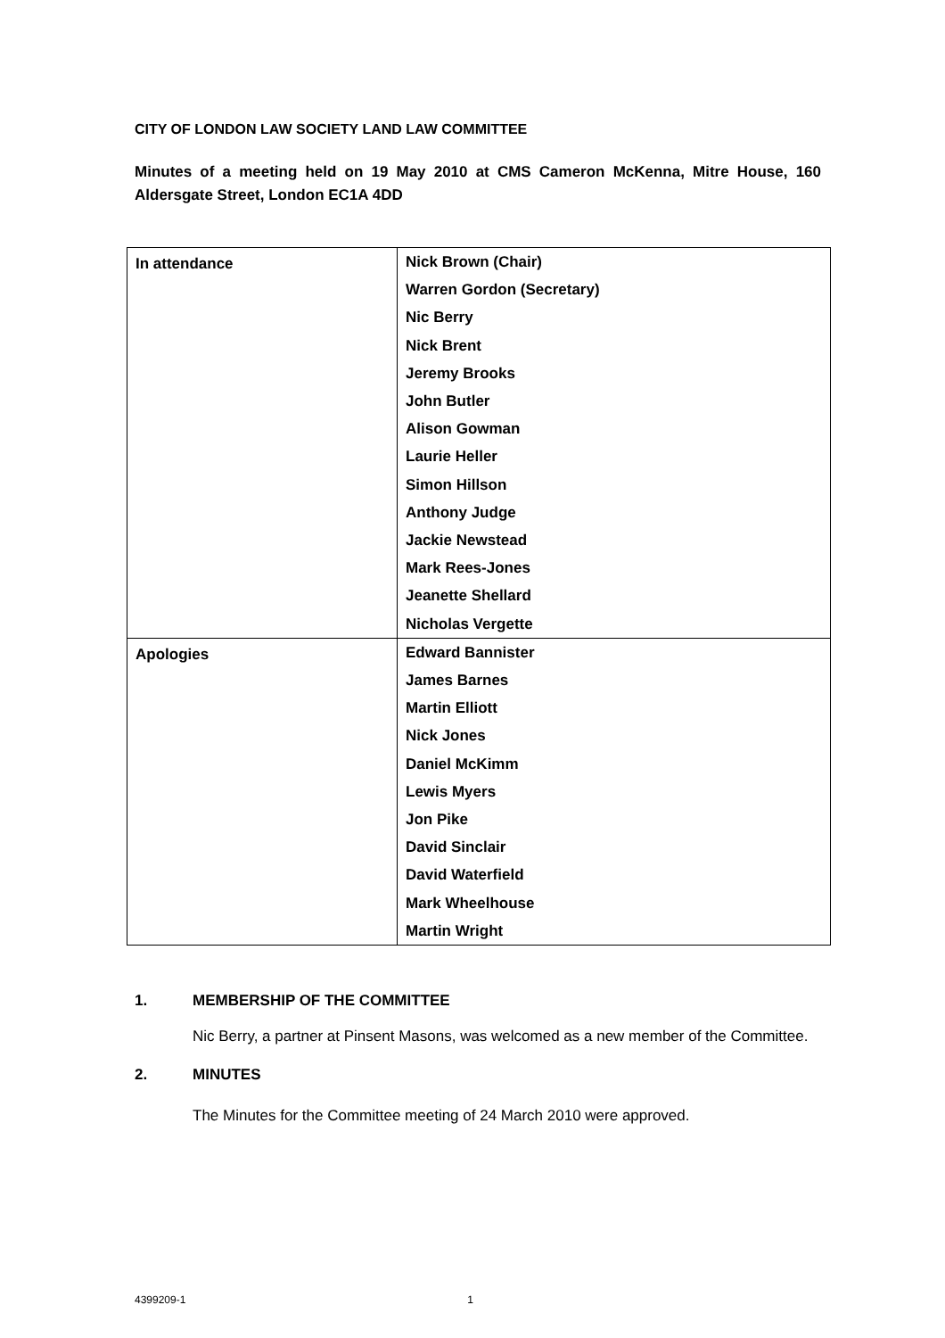CITY OF LONDON LAW SOCIETY LAND LAW COMMITTEE
Minutes of a meeting held on 19 May 2010 at CMS Cameron McKenna, Mitre House, 160 Aldersgate Street, London EC1A 4DD
| In attendance | Nick Brown (Chair) Warren Gordon (Secretary) Nic Berry Nick Brent Jeremy Brooks John Butler Alison Gowman Laurie Heller Simon Hillson Anthony Judge Jackie Newstead Mark Rees-Jones Jeanette Shellard Nicholas Vergette |
| Apologies | Edward Bannister James Barnes Martin Elliott Nick Jones Daniel McKimm Lewis Myers Jon Pike David Sinclair David Waterfield Mark Wheelhouse Martin Wright |
1. MEMBERSHIP OF THE COMMITTEE
Nic Berry, a partner at Pinsent Masons, was welcomed as a new member of the Committee.
2. MINUTES
The Minutes for the Committee meeting of 24 March 2010 were approved.
4399209-1 1